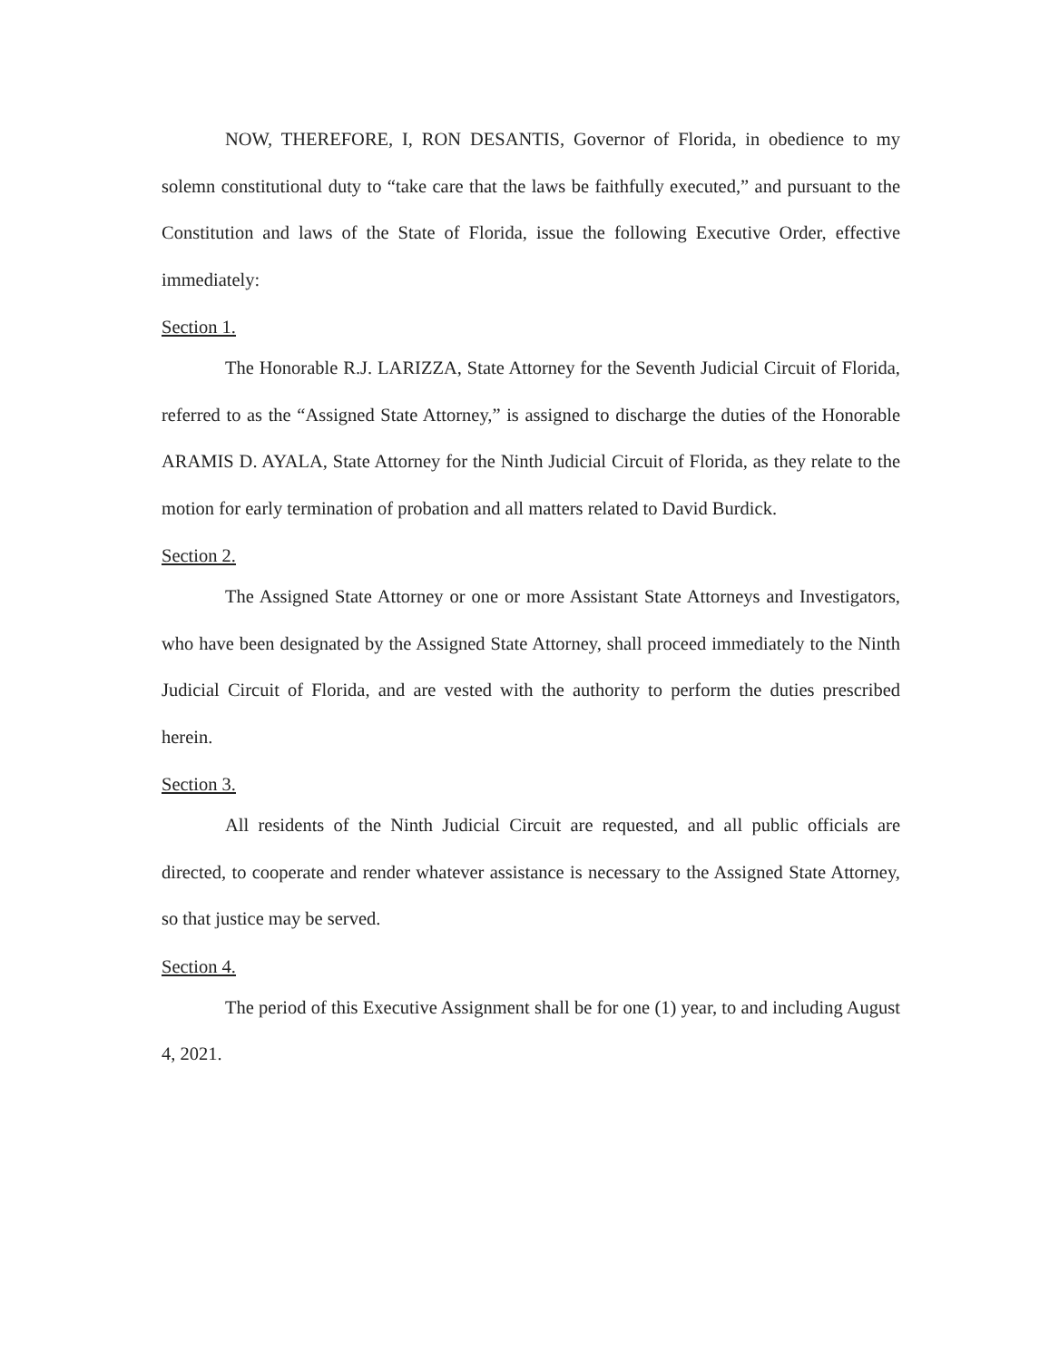NOW, THEREFORE, I, RON DESANTIS, Governor of Florida, in obedience to my solemn constitutional duty to “take care that the laws be faithfully executed,” and pursuant to the Constitution and laws of the State of Florida, issue the following Executive Order, effective immediately:
Section 1.
The Honorable R.J. LARIZZA, State Attorney for the Seventh Judicial Circuit of Florida, referred to as the “Assigned State Attorney,” is assigned to discharge the duties of the Honorable ARAMIS D. AYALA, State Attorney for the Ninth Judicial Circuit of Florida, as they relate to the motion for early termination of probation and all matters related to David Burdick.
Section 2.
The Assigned State Attorney or one or more Assistant State Attorneys and Investigators, who have been designated by the Assigned State Attorney, shall proceed immediately to the Ninth Judicial Circuit of Florida, and are vested with the authority to perform the duties prescribed herein.
Section 3.
All residents of the Ninth Judicial Circuit are requested, and all public officials are directed, to cooperate and render whatever assistance is necessary to the Assigned State Attorney, so that justice may be served.
Section 4.
The period of this Executive Assignment shall be for one (1) year, to and including August 4, 2021.